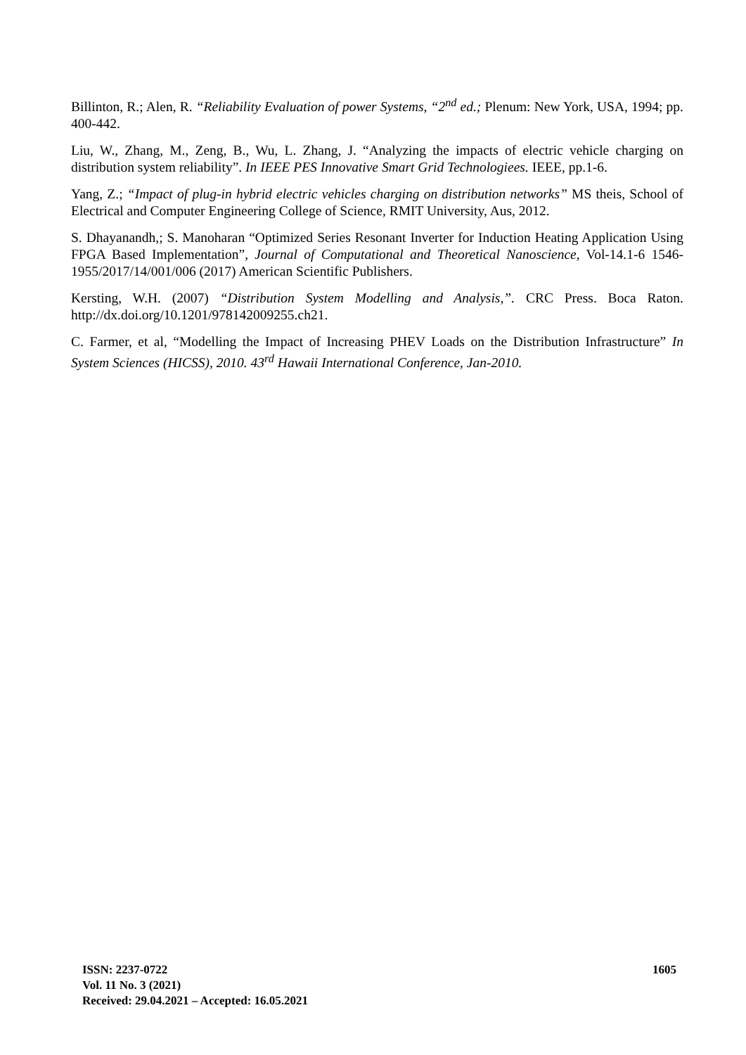Billinton, R.; Alen, R. “Reliability Evaluation of power Systems, “2<sup>nd</sup> ed.; Plenum: New York, USA, 1994; pp. 400-442.
Liu, W., Zhang, M., Zeng, B., Wu, L. Zhang, J. “Analyzing the impacts of electric vehicle charging on distribution system reliability”. In IEEE PES Innovative Smart Grid Technologiees. IEEE, pp.1-6.
Yang, Z.; “Impact of plug-in hybrid electric vehicles charging on distribution networks” MS theis, School of Electrical and Computer Engineering College of Science, RMIT University, Aus, 2012.
S. Dhayanandh,; S. Manoharan “Optimized Series Resonant Inverter for Induction Heating Application Using FPGA Based Implementation”, Journal of Computational and Theoretical Nanoscience, Vol-14.1-6 1546-1955/2017/14/001/006 (2017) American Scientific Publishers.
Kersting, W.H. (2007) “Distribution System Modelling and Analysis,”. CRC Press. Boca Raton. http://dx.doi.org/10.1201/978142009255.ch21.
C. Farmer, et al, “Modelling the Impact of Increasing PHEV Loads on the Distribution Infrastructure” In System Sciences (HICSS), 2010. 43<sup>rd</sup> Hawaii International Conference, Jan-2010.
ISSN: 2237-0722
Vol. 11 No. 3 (2021)
Received: 29.04.2021 – Accepted: 16.05.2021
1605